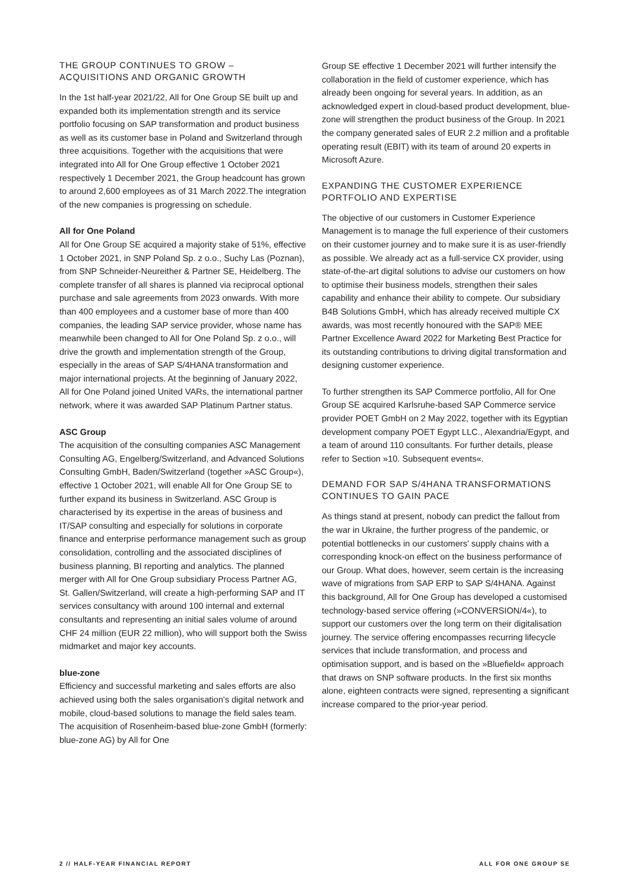THE GROUP CONTINUES TO GROW –
ACQUISITIONS AND ORGANIC GROWTH
In the 1st half-year 2021/22, All for One Group SE built up and expanded both its implementation strength and its service portfolio focusing on SAP transformation and product business as well as its customer base in Poland and Switzerland through three acquisitions. Together with the acquisitions that were integrated into All for One Group effective 1 October 2021 respectively 1 December 2021, the Group headcount has grown to around 2,600 employees as of 31 March 2022.The integration of the new companies is progressing on schedule.
All for One Poland
All for One Group SE acquired a majority stake of 51%, effective 1 October 2021, in SNP Poland Sp. z o.o., Suchy Las (Poznan), from SNP Schneider-Neureither & Partner SE, Heidelberg. The complete transfer of all shares is planned via reciprocal optional purchase and sale agreements from 2023 onwards. With more than 400 employees and a customer base of more than 400 companies, the leading SAP service provider, whose name has meanwhile been changed to All for One Poland Sp. z o.o., will drive the growth and implementation strength of the Group, especially in the areas of SAP S/4HANA transformation and major international projects. At the beginning of January 2022, All for One Poland joined United VARs, the international partner network, where it was awarded SAP Platinum Partner status.
ASC Group
The acquisition of the consulting companies ASC Management Consulting AG, Engelberg/Switzerland, and Advanced Solutions Consulting GmbH, Baden/Switzerland (together »ASC Group«), effective 1 October 2021, will enable All for One Group SE to further expand its business in Switzerland. ASC Group is characterised by its expertise in the areas of business and IT/SAP consulting and especially for solutions in corporate finance and enterprise performance management such as group consolidation, controlling and the associated disciplines of business planning, BI reporting and analytics. The planned merger with All for One Group subsidiary Process Partner AG, St. Gallen/Switzerland, will create a high-performing SAP and IT services consultancy with around 100 internal and external consultants and representing an initial sales volume of around CHF 24 million (EUR 22 million), who will support both the Swiss midmarket and major key accounts.
blue-zone
Efficiency and successful marketing and sales efforts are also achieved using both the sales organisation's digital network and mobile, cloud-based solutions to manage the field sales team. The acquisition of Rosenheim-based blue-zone GmbH (formerly: blue-zone AG) by All for One
Group SE effective 1 December 2021 will further intensify the collaboration in the field of customer experience, which has already been ongoing for several years. In addition, as an acknowledged expert in cloud-based product development, blue-zone will strengthen the product business of the Group. In 2021 the company generated sales of EUR 2.2 million and a profitable operating result (EBIT) with its team of around 20 experts in Microsoft Azure.
EXPANDING THE CUSTOMER EXPERIENCE
PORTFOLIO AND EXPERTISE
The objective of our customers in Customer Experience Management is to manage the full experience of their customers on their customer journey and to make sure it is as user-friendly as possible. We already act as a full-service CX provider, using state-of-the-art digital solutions to advise our customers on how to optimise their business models, strengthen their sales capability and enhance their ability to compete. Our subsidiary B4B Solutions GmbH, which has already received multiple CX awards, was most recently honoured with the SAP® MEE Partner Excellence Award 2022 for Marketing Best Practice for its outstanding contributions to driving digital transformation and designing customer experience.
To further strengthen its SAP Commerce portfolio, All for One Group SE acquired Karlsruhe-based SAP Commerce service provider POET GmbH on 2 May 2022, together with its Egyptian development company POET Egypt LLC., Alexandria/Egypt, and a team of around 110 consultants. For further details, please refer to Section »10. Subsequent events«.
DEMAND FOR SAP S/4HANA TRANSFORMATIONS
CONTINUES TO GAIN PACE
As things stand at present, nobody can predict the fallout from the war in Ukraine, the further progress of the pandemic, or potential bottlenecks in our customers' supply chains with a corresponding knock-on effect on the business performance of our Group. What does, however, seem certain is the increasing wave of migrations from SAP ERP to SAP S/4HANA. Against this background, All for One Group has developed a customised technology-based service offering (»CONVERSION/4«), to support our customers over the long term on their digitalisation journey. The service offering encompasses recurring lifecycle services that include transformation, and process and optimisation support, and is based on the »Bluefield« approach that draws on SNP software products. In the first six months alone, eighteen contracts were signed, representing a significant increase compared to the prior-year period.
2 // HALF-YEAR FINANCIAL REPORT ALL FOR ONE GROUP SE